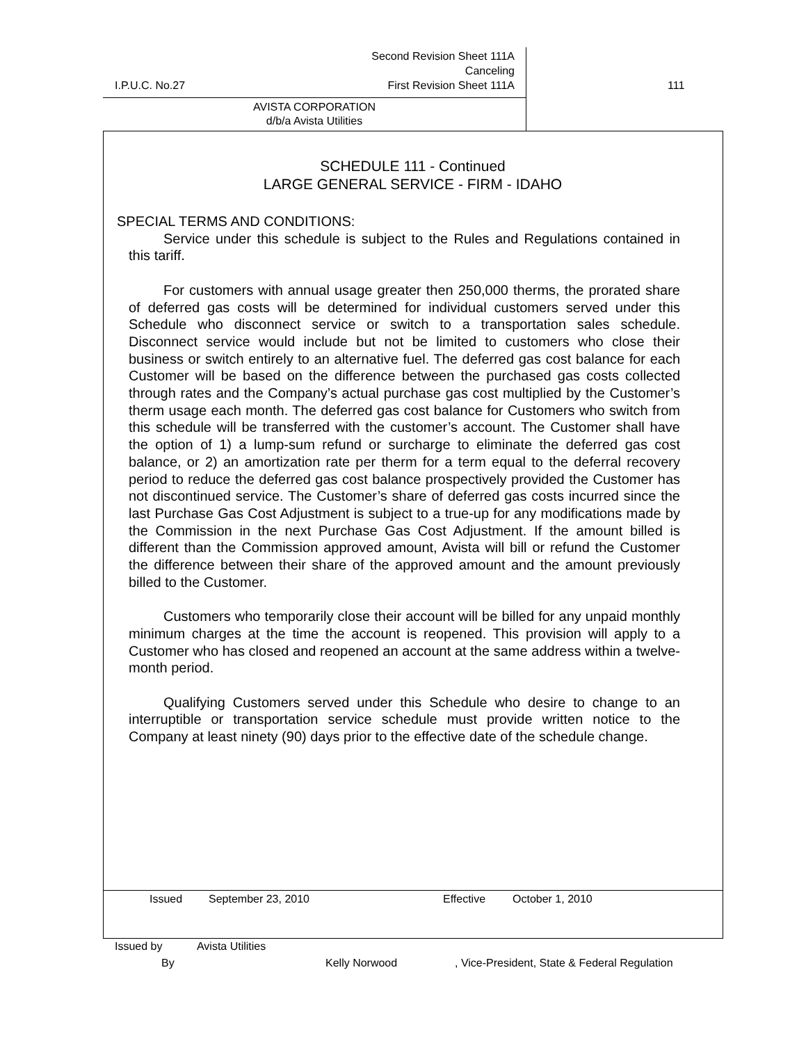Second Revision Sheet 111A
Canceling
I.P.U.C. No.27 First Revision Sheet 111A
111
AVISTA CORPORATION
d/b/a Avista Utilities
SCHEDULE 111 - Continued
LARGE GENERAL SERVICE - FIRM - IDAHO
SPECIAL TERMS AND CONDITIONS:
Service under this schedule is subject to the Rules and Regulations contained in this tariff.
For customers with annual usage greater then 250,000 therms, the prorated share of deferred gas costs will be determined for individual customers served under this Schedule who disconnect service or switch to a transportation sales schedule. Disconnect service would include but not be limited to customers who close their business or switch entirely to an alternative fuel. The deferred gas cost balance for each Customer will be based on the difference between the purchased gas costs collected through rates and the Company’s actual purchase gas cost multiplied by the Customer’s therm usage each month. The deferred gas cost balance for Customers who switch from this schedule will be transferred with the customer’s account. The Customer shall have the option of 1) a lump-sum refund or surcharge to eliminate the deferred gas cost balance, or 2) an amortization rate per therm for a term equal to the deferral recovery period to reduce the deferred gas cost balance prospectively provided the Customer has not discontinued service. The Customer’s share of deferred gas costs incurred since the last Purchase Gas Cost Adjustment is subject to a true-up for any modifications made by the Commission in the next Purchase Gas Cost Adjustment. If the amount billed is different than the Commission approved amount, Avista will bill or refund the Customer the difference between their share of the approved amount and the amount previously billed to the Customer.
Customers who temporarily close their account will be billed for any unpaid monthly minimum charges at the time the account is reopened. This provision will apply to a Customer who has closed and reopened an account at the same address within a twelve-month period.
Qualifying Customers served under this Schedule who desire to change to an interruptible or transportation service schedule must provide written notice to the Company at least ninety (90) days prior to the effective date of the schedule change.
Issued September 23, 2010 Effective October 1, 2010
Issued by Avista Utilities
By Kelly Norwood, Vice-President, State & Federal Regulation